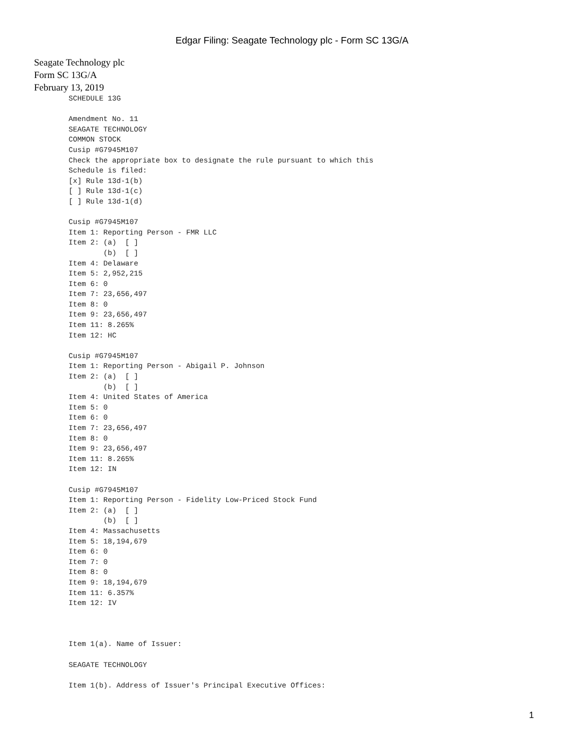Edgar Filing: Seagate Technology plc - Form SC 13G/A
Seagate Technology plc
Form SC 13G/A
February 13, 2019
SCHEDULE 13G

Amendment No. 11
SEAGATE TECHNOLOGY
COMMON STOCK
Cusip #G7945M107
Check the appropriate box to designate the rule pursuant to which this
Schedule is filed:
[x] Rule 13d-1(b)
[ ] Rule 13d-1(c)
[ ] Rule 13d-1(d)

Cusip #G7945M107
Item 1: Reporting Person - FMR LLC
Item 2: (a)  [ ]
        (b)  [ ]
Item 4: Delaware
Item 5: 2,952,215
Item 6: 0
Item 7: 23,656,497
Item 8: 0
Item 9: 23,656,497
Item 11: 8.265%
Item 12: HC

Cusip #G7945M107
Item 1: Reporting Person - Abigail P. Johnson
Item 2: (a)  [ ]
        (b)  [ ]
Item 4: United States of America
Item 5: 0
Item 6: 0
Item 7: 23,656,497
Item 8: 0
Item 9: 23,656,497
Item 11: 8.265%
Item 12: IN

Cusip #G7945M107
Item 1: Reporting Person - Fidelity Low-Priced Stock Fund
Item 2: (a)  [ ]
        (b)  [ ]
Item 4: Massachusetts
Item 5: 18,194,679
Item 6: 0
Item 7: 0
Item 8: 0
Item 9: 18,194,679
Item 11: 6.357%
Item 12: IV



Item 1(a). Name of Issuer:

SEAGATE TECHNOLOGY

Item 1(b). Address of Issuer's Principal Executive Offices:
1